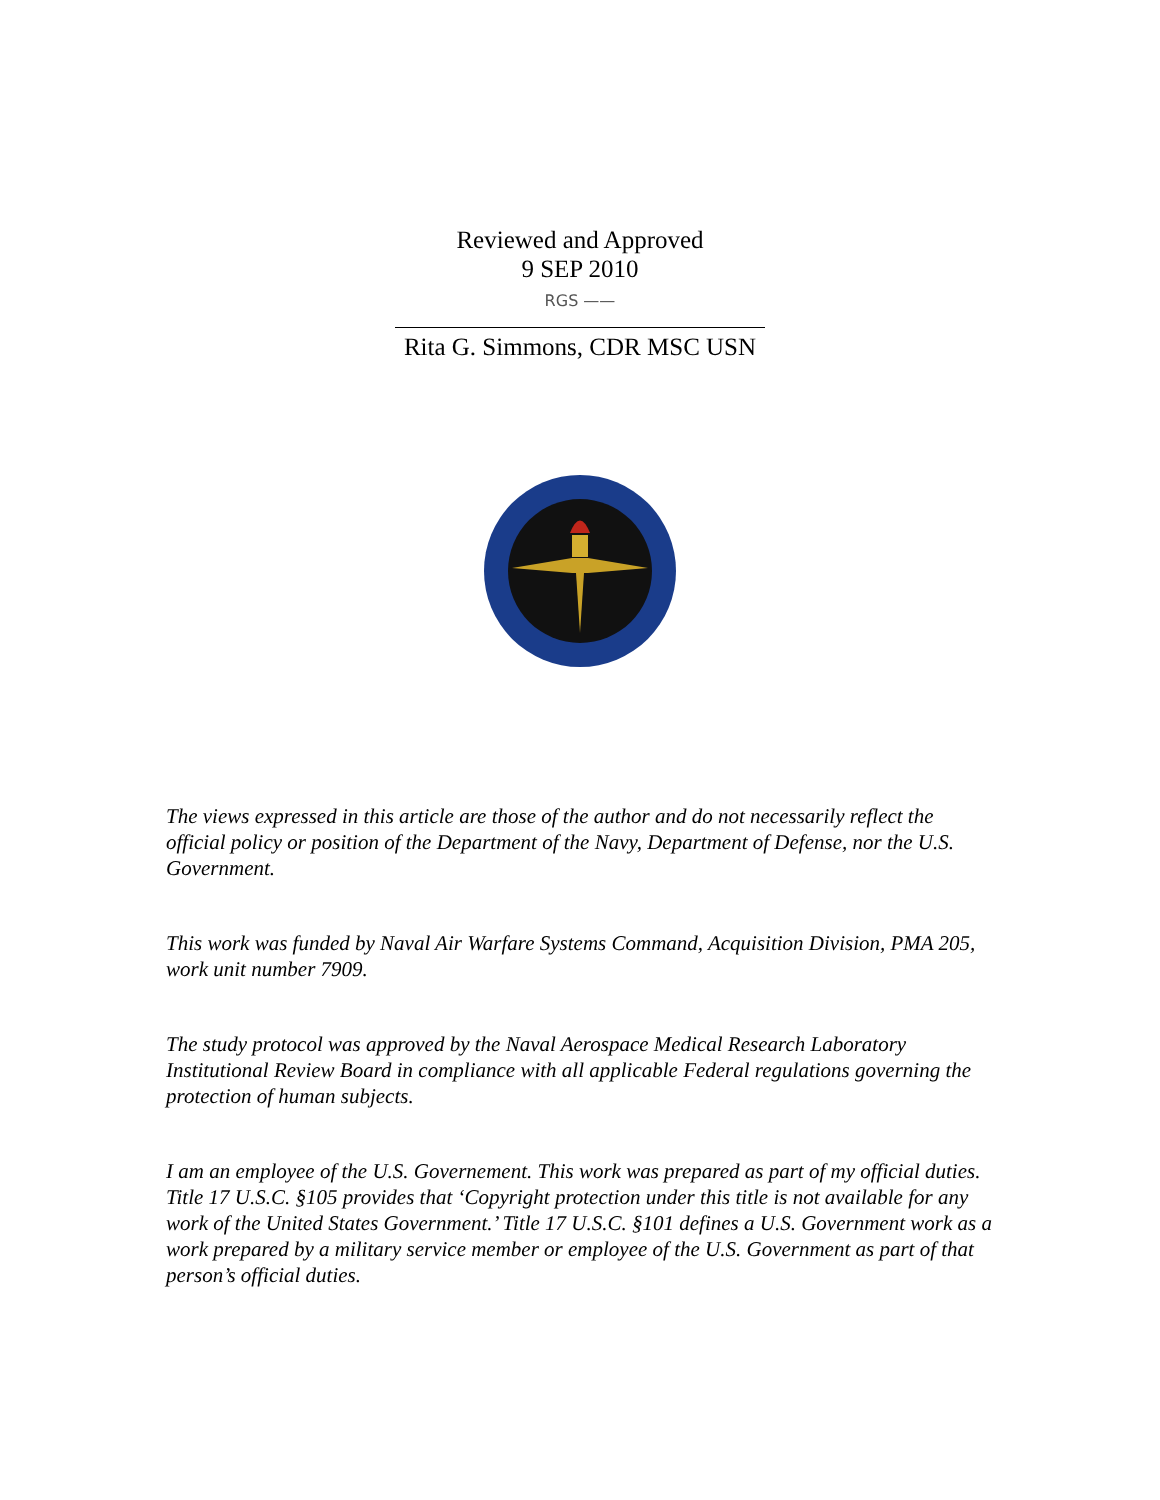Reviewed and Approved
9 SEP 2010
RGS ——
Rita G. Simmons, CDR MSC USN
The views expressed in this article are those of the author and do not necessarily reflect the official policy or position of the Department of the Navy, Department of Defense, nor the U.S. Government.
This work was funded by Naval Air Warfare Systems Command, Acquisition Division, PMA 205, work unit number 7909.
The study protocol was approved by the Naval Aerospace Medical Research Laboratory Institutional Review Board in compliance with all applicable Federal regulations governing the protection of human subjects.
I am an employee of the U.S. Governement. This work was prepared as part of my official duties. Title 17 U.S.C. §105 provides that ‘Copyright protection under this title is not available for any work of the United States Government.’ Title 17 U.S.C. §101 defines a U.S. Government work as a work prepared by a military service member or employee of the U.S. Government as part of that person’s official duties.